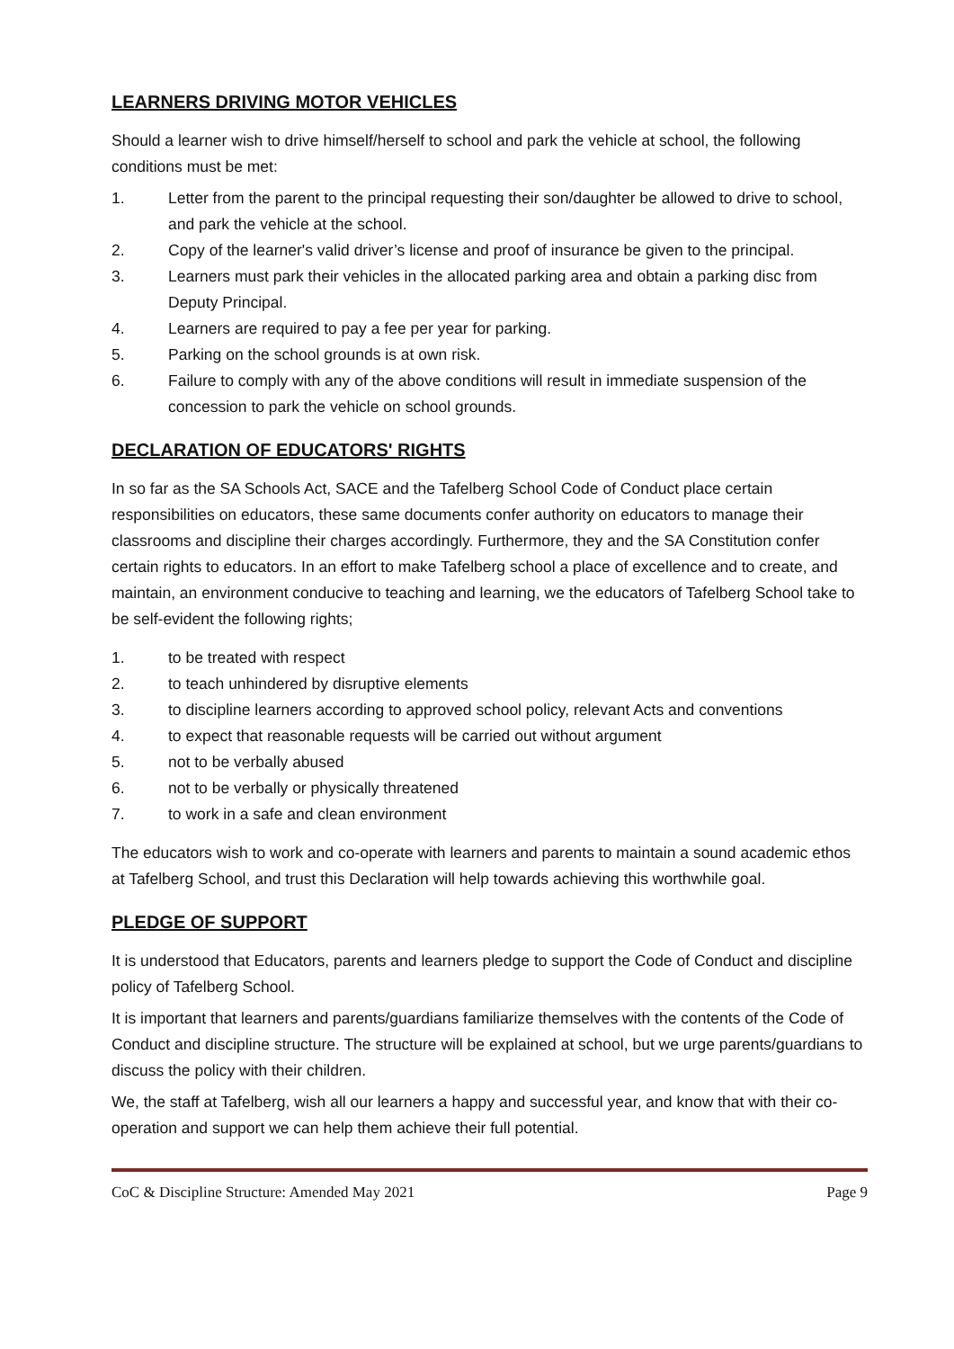LEARNERS DRIVING MOTOR VEHICLES
Should a learner wish to drive himself/herself to school and park the vehicle at school, the following conditions must be met:
1. Letter from the parent to the principal requesting their son/daughter be allowed to drive to school, and park the vehicle at the school.
2. Copy of the learner's valid driver’s license and proof of insurance be given to the principal.
3. Learners must park their vehicles in the allocated parking area and obtain a parking disc from Deputy Principal.
4. Learners are required to pay a fee per year for parking.
5. Parking on the school grounds is at own risk.
6. Failure to comply with any of the above conditions will result in immediate suspension of the concession to park the vehicle on school grounds.
DECLARATION OF EDUCATORS' RIGHTS
In so far as the SA Schools Act, SACE and the Tafelberg School Code of Conduct place certain responsibilities on educators, these same documents confer authority on educators to manage their classrooms and discipline their charges accordingly. Furthermore, they and the SA Constitution confer certain rights to educators. In an effort to make Tafelberg school a place of excellence and to create, and maintain, an environment conducive to teaching and learning, we the educators of Tafelberg School take to be self-evident the following rights;
1. to be treated with respect
2. to teach unhindered by disruptive elements
3. to discipline learners according to approved school policy, relevant Acts and conventions
4. to expect that reasonable requests will be carried out without argument
5. not to be verbally abused
6. not to be verbally or physically threatened
7. to work in a safe and clean environment
The educators wish to work and co-operate with learners and parents to maintain a sound academic ethos at Tafelberg School, and trust this Declaration will help towards achieving this worthwhile goal.
PLEDGE OF SUPPORT
It is understood that Educators, parents and learners pledge to support the Code of Conduct and discipline policy of Tafelberg School.
It is important that learners and parents/guardians familiarize themselves with the contents of the Code of Conduct and discipline structure. The structure will be explained at school, but we urge parents/guardians to discuss the policy with their children.
We, the staff at Tafelberg, wish all our learners a happy and successful year, and know that with their co-operation and support we can help them achieve their full potential.
CoC & Discipline Structure: Amended May 2021 Page 9